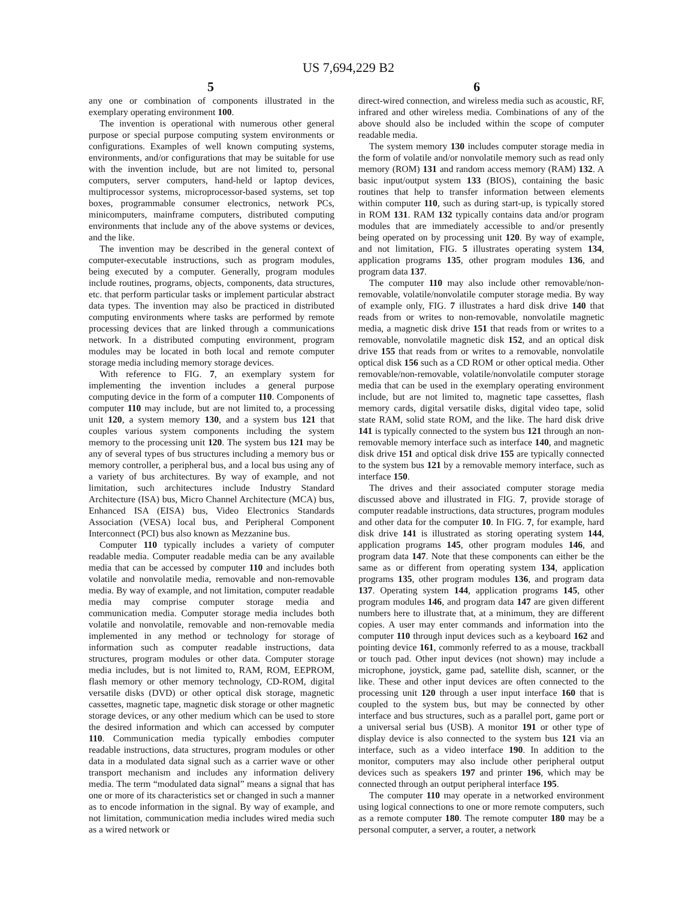US 7,694,229 B2
5 6
any one or combination of components illustrated in the exemplary operating environment 100.
The invention is operational with numerous other general purpose or special purpose computing system environments or configurations. Examples of well known computing systems, environments, and/or configurations that may be suitable for use with the invention include, but are not limited to, personal computers, server computers, hand-held or laptop devices, multiprocessor systems, microprocessor-based systems, set top boxes, programmable consumer electronics, network PCs, minicomputers, mainframe computers, distributed computing environments that include any of the above systems or devices, and the like.
The invention may be described in the general context of computer-executable instructions, such as program modules, being executed by a computer. Generally, program modules include routines, programs, objects, components, data structures, etc. that perform particular tasks or implement particular abstract data types. The invention may also be practiced in distributed computing environments where tasks are performed by remote processing devices that are linked through a communications network. In a distributed computing environment, program modules may be located in both local and remote computer storage media including memory storage devices.
With reference to FIG. 7, an exemplary system for implementing the invention includes a general purpose computing device in the form of a computer 110. Components of computer 110 may include, but are not limited to, a processing unit 120, a system memory 130, and a system bus 121 that couples various system components including the system memory to the processing unit 120. The system bus 121 may be any of several types of bus structures including a memory bus or memory controller, a peripheral bus, and a local bus using any of a variety of bus architectures. By way of example, and not limitation, such architectures include Industry Standard Architecture (ISA) bus, Micro Channel Architecture (MCA) bus, Enhanced ISA (EISA) bus, Video Electronics Standards Association (VESA) local bus, and Peripheral Component Interconnect (PCI) bus also known as Mezzanine bus.
Computer 110 typically includes a variety of computer readable media. Computer readable media can be any available media that can be accessed by computer 110 and includes both volatile and nonvolatile media, removable and non-removable media. By way of example, and not limitation, computer readable media may comprise computer storage media and communication media. Computer storage media includes both volatile and nonvolatile, removable and non-removable media implemented in any method or technology for storage of information such as computer readable instructions, data structures, program modules or other data. Computer storage media includes, but is not limited to, RAM, ROM, EEPROM, flash memory or other memory technology, CD-ROM, digital versatile disks (DVD) or other optical disk storage, magnetic cassettes, magnetic tape, magnetic disk storage or other magnetic storage devices, or any other medium which can be used to store the desired information and which can accessed by computer 110. Communication media typically embodies computer readable instructions, data structures, program modules or other data in a modulated data signal such as a carrier wave or other transport mechanism and includes any information delivery media. The term “modulated data signal” means a signal that has one or more of its characteristics set or changed in such a manner as to encode information in the signal. By way of example, and not limitation, communication media includes wired media such as a wired network or
direct-wired connection, and wireless media such as acoustic, RF, infrared and other wireless media. Combinations of any of the above should also be included within the scope of computer readable media.
The system memory 130 includes computer storage media in the form of volatile and/or nonvolatile memory such as read only memory (ROM) 131 and random access memory (RAM) 132. A basic input/output system 133 (BIOS), containing the basic routines that help to transfer information between elements within computer 110, such as during start-up, is typically stored in ROM 131. RAM 132 typically contains data and/or program modules that are immediately accessible to and/or presently being operated on by processing unit 120. By way of example, and not limitation, FIG. 5 illustrates operating system 134, application programs 135, other program modules 136, and program data 137.
The computer 110 may also include other removable/non-removable, volatile/nonvolatile computer storage media. By way of example only, FIG. 7 illustrates a hard disk drive 140 that reads from or writes to non-removable, nonvolatile magnetic media, a magnetic disk drive 151 that reads from or writes to a removable, nonvolatile magnetic disk 152, and an optical disk drive 155 that reads from or writes to a removable, nonvolatile optical disk 156 such as a CD ROM or other optical media. Other removable/non-removable, volatile/nonvolatile computer storage media that can be used in the exemplary operating environment include, but are not limited to, magnetic tape cassettes, flash memory cards, digital versatile disks, digital video tape, solid state RAM, solid state ROM, and the like. The hard disk drive 141 is typically connected to the system bus 121 through an non-removable memory interface such as interface 140, and magnetic disk drive 151 and optical disk drive 155 are typically connected to the system bus 121 by a removable memory interface, such as interface 150.
The drives and their associated computer storage media discussed above and illustrated in FIG. 7, provide storage of computer readable instructions, data structures, program modules and other data for the computer 10. In FIG. 7, for example, hard disk drive 141 is illustrated as storing operating system 144, application programs 145, other program modules 146, and program data 147. Note that these components can either be the same as or different from operating system 134, application programs 135, other program modules 136, and program data 137. Operating system 144, application programs 145, other program modules 146, and program data 147 are given different numbers here to illustrate that, at a minimum, they are different copies. A user may enter commands and information into the computer 110 through input devices such as a keyboard 162 and pointing device 161, commonly referred to as a mouse, trackball or touch pad. Other input devices (not shown) may include a microphone, joystick, game pad, satellite dish, scanner, or the like. These and other input devices are often connected to the processing unit 120 through a user input interface 160 that is coupled to the system bus, but may be connected by other interface and bus structures, such as a parallel port, game port or a universal serial bus (USB). A monitor 191 or other type of display device is also connected to the system bus 121 via an interface, such as a video interface 190. In addition to the monitor, computers may also include other peripheral output devices such as speakers 197 and printer 196, which may be connected through an output peripheral interface 195.
The computer 110 may operate in a networked environment using logical connections to one or more remote computers, such as a remote computer 180. The remote computer 180 may be a personal computer, a server, a router, a network